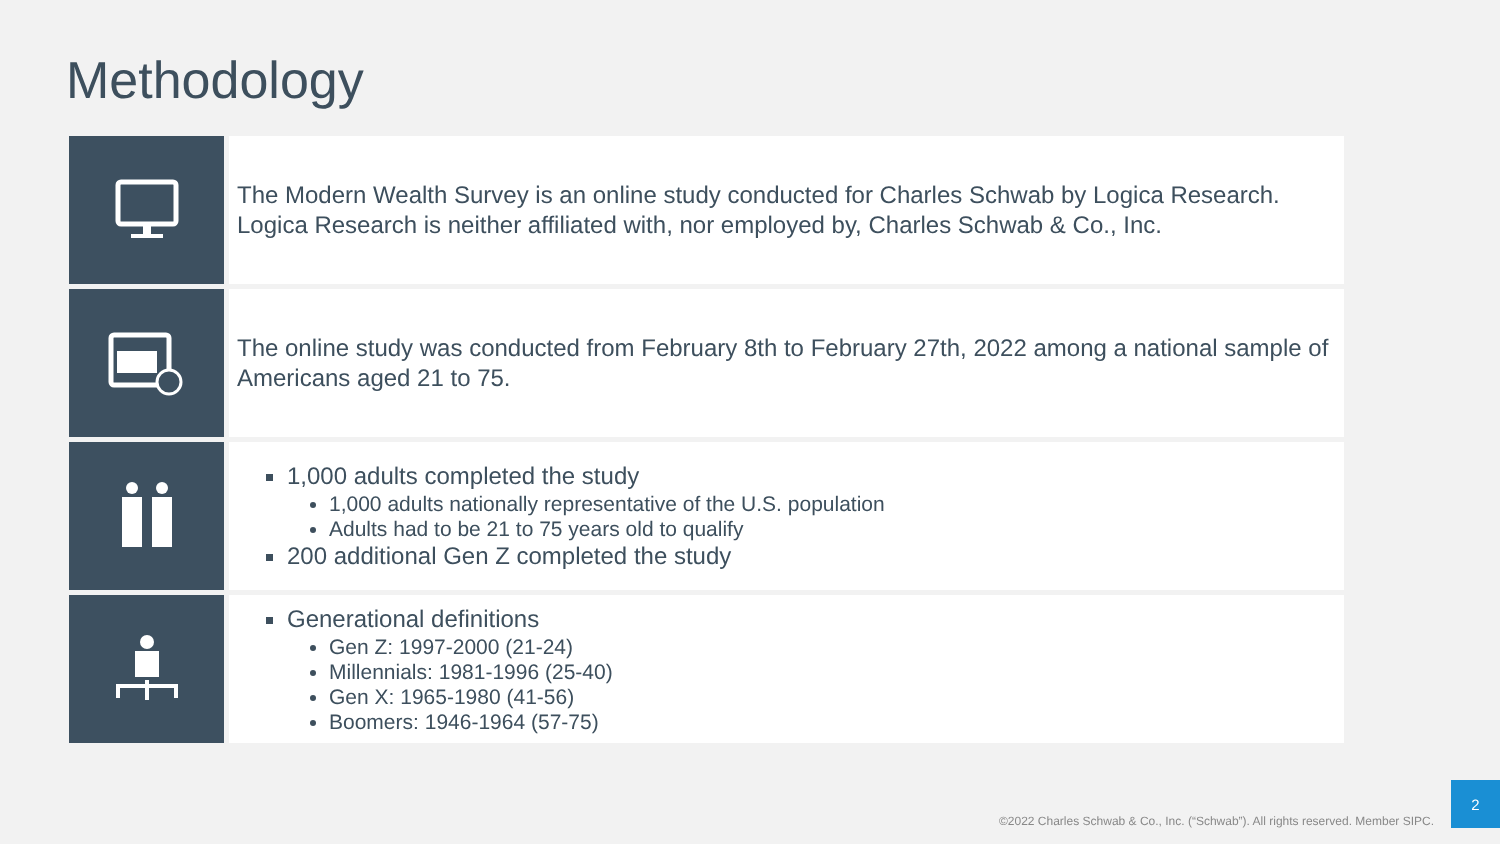Methodology
The Modern Wealth Survey is an online study conducted for Charles Schwab by Logica Research. Logica Research is neither affiliated with, nor employed by, Charles Schwab & Co., Inc.
The online study was conducted from February 8th to February 27th, 2022 among a national sample of Americans aged 21 to 75.
1,000 adults completed the study
1,000 adults nationally representative of the U.S. population
Adults had to be 21 to 75 years old to qualify
200 additional Gen Z completed the study
Generational definitions
Gen Z: 1997-2000 (21-24)
Millennials: 1981-1996 (25-40)
Gen X: 1965-1980 (41-56)
Boomers: 1946-1964 (57-75)
©2022 Charles Schwab & Co., Inc. (“Schwab”). All rights reserved. Member SIPC.
2